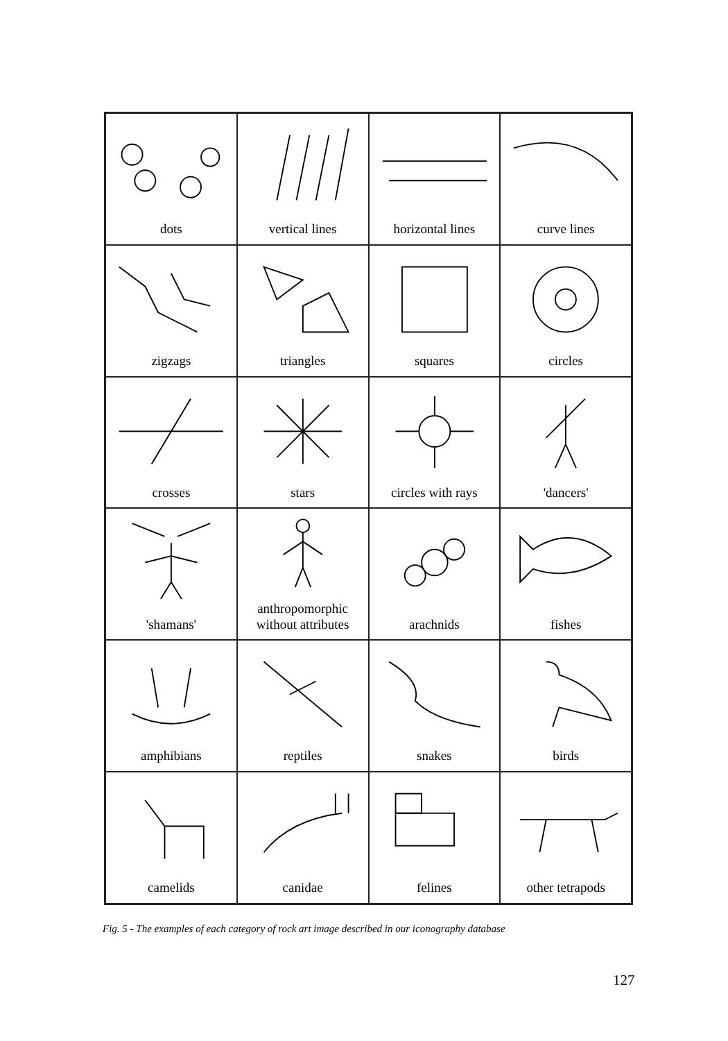dots
vertical lines
horizontal lines
curve lines
zigzags
triangles
squares
circles
crosses
stars
circles with rays
'dancers'
'shamans'
anthropomorphic
without attributes
arachnids
fishes
amphibians
reptiles
snakes
birds
camelids
canidae
felines
other tetrapods
Fig. 5 - The examples of each category of rock art image described in our iconography database
127